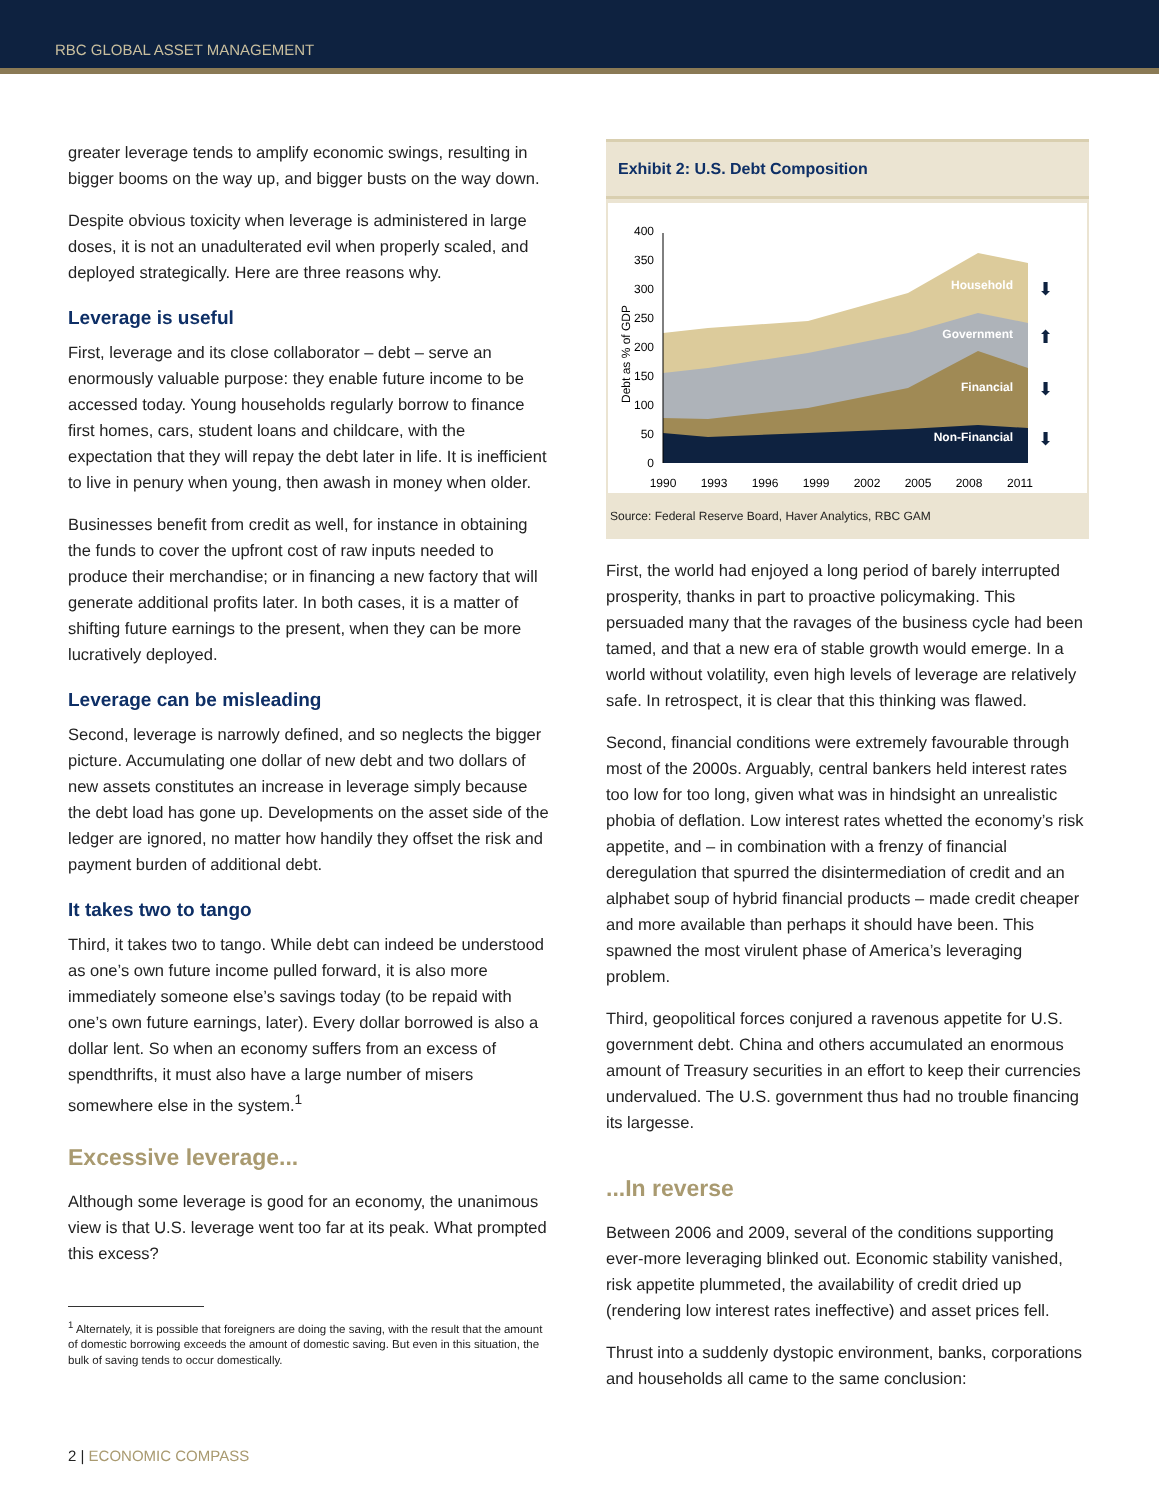RBC GLOBAL ASSET MANAGEMENT
greater leverage tends to amplify economic swings, resulting in bigger booms on the way up, and bigger busts on the way down.
Despite obvious toxicity when leverage is administered in large doses, it is not an unadulterated evil when properly scaled, and deployed strategically. Here are three reasons why.
Leverage is useful
First, leverage and its close collaborator – debt – serve an enormously valuable purpose: they enable future income to be accessed today. Young households regularly borrow to finance first homes, cars, student loans and childcare, with the expectation that they will repay the debt later in life. It is inefficient to live in penury when young, then awash in money when older.
Businesses benefit from credit as well, for instance in obtaining the funds to cover the upfront cost of raw inputs needed to produce their merchandise; or in financing a new factory that will generate additional profits later. In both cases, it is a matter of shifting future earnings to the present, when they can be more lucratively deployed.
Leverage can be misleading
Second, leverage is narrowly defined, and so neglects the bigger picture. Accumulating one dollar of new debt and two dollars of new assets constitutes an increase in leverage simply because the debt load has gone up. Developments on the asset side of the ledger are ignored, no matter how handily they offset the risk and payment burden of additional debt.
It takes two to tango
Third, it takes two to tango. While debt can indeed be understood as one’s own future income pulled forward, it is also more immediately someone else’s savings today (to be repaid with one’s own future earnings, later). Every dollar borrowed is also a dollar lent. So when an economy suffers from an excess of spendthrifts, it must also have a large number of misers somewhere else in the system.<sup>1</sup>
Excessive leverage...
Although some leverage is good for an economy, the unanimous view is that U.S. leverage went too far at its peak. What prompted this excess?
<sup>1</sup> Alternately, it is possible that foreigners are doing the saving, with the result that the amount of domestic borrowing exceeds the amount of domestic saving. But even in this situation, the bulk of saving tends to occur domestically.
Exhibit 2: U.S. Debt Composition
400
350
300
250
200
150
100
50
0
Debt as % of GDP
Household
Government
Financial
Non-Financial
⬇
⬆
⬇
⬇
1990
1993
1996
1999
2002
2005
2008
2011
Source: Federal Reserve Board, Haver Analytics, RBC GAM
First, the world had enjoyed a long period of barely interrupted prosperity, thanks in part to proactive policymaking. This persuaded many that the ravages of the business cycle had been tamed, and that a new era of stable growth would emerge. In a world without volatility, even high levels of leverage are relatively safe. In retrospect, it is clear that this thinking was flawed.
Second, financial conditions were extremely favourable through most of the 2000s. Arguably, central bankers held interest rates too low for too long, given what was in hindsight an unrealistic phobia of deflation. Low interest rates whetted the economy’s risk appetite, and – in combination with a frenzy of financial deregulation that spurred the disintermediation of credit and an alphabet soup of hybrid financial products – made credit cheaper and more available than perhaps it should have been. This spawned the most virulent phase of America’s leveraging problem.
Third, geopolitical forces conjured a ravenous appetite for U.S. government debt. China and others accumulated an enormous amount of Treasury securities in an effort to keep their currencies undervalued. The U.S. government thus had no trouble financing its largesse.
...In reverse
Between 2006 and 2009, several of the conditions supporting ever-more leveraging blinked out. Economic stability vanished, risk appetite plummeted, the availability of credit dried up (rendering low interest rates ineffective) and asset prices fell.
Thrust into a suddenly dystopic environment, banks, corporations and households all came to the same conclusion:
2 | ECONOMIC COMPASS